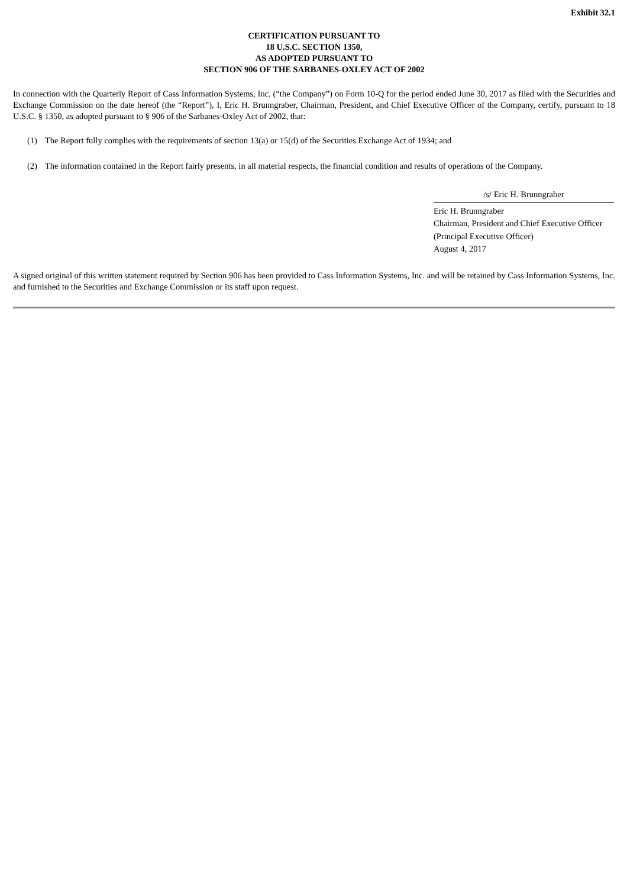Exhibit 32.1
CERTIFICATION PURSUANT TO
18 U.S.C. SECTION 1350,
AS ADOPTED PURSUANT TO
SECTION 906 OF THE SARBANES-OXLEY ACT OF 2002
In connection with the Quarterly Report of Cass Information Systems, Inc. (“the Company”) on Form 10-Q for the period ended June 30, 2017 as filed with the Securities and Exchange Commission on the date hereof (the “Report”), I, Eric H. Brunngraber, Chairman, President, and Chief Executive Officer of the Company, certify, pursuant to 18 U.S.C. § 1350, as adopted pursuant to § 906 of the Sarbanes-Oxley Act of 2002, that:
(1) The Report fully complies with the requirements of section 13(a) or 15(d) of the Securities Exchange Act of 1934; and
(2) The information contained in the Report fairly presents, in all material respects, the financial condition and results of operations of the Company.
/s/ Eric H. Brunngraber
Eric H. Brunngraber
Chairman, President and Chief Executive Officer
(Principal Executive Officer)
August 4, 2017
A signed original of this written statement required by Section 906 has been provided to Cass Information Systems, Inc. and will be retained by Cass Information Systems, Inc. and furnished to the Securities and Exchange Commission or its staff upon request.